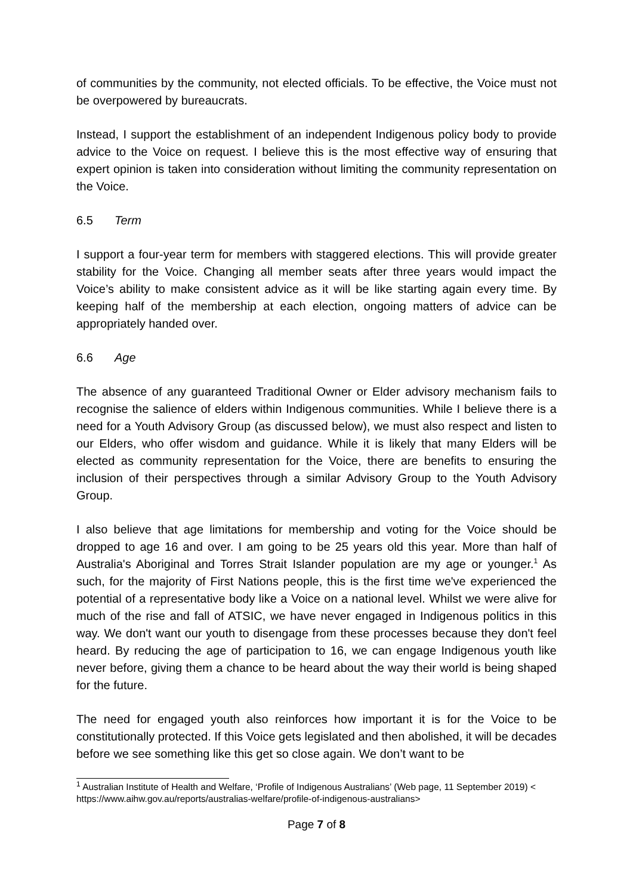of communities by the community, not elected officials. To be effective, the Voice must not be overpowered by bureaucrats.
Instead, I support the establishment of an independent Indigenous policy body to provide advice to the Voice on request. I believe this is the most effective way of ensuring that expert opinion is taken into consideration without limiting the community representation on the Voice.
6.5 Term
I support a four-year term for members with staggered elections. This will provide greater stability for the Voice. Changing all member seats after three years would impact the Voice’s ability to make consistent advice as it will be like starting again every time. By keeping half of the membership at each election, ongoing matters of advice can be appropriately handed over.
6.6 Age
The absence of any guaranteed Traditional Owner or Elder advisory mechanism fails to recognise the salience of elders within Indigenous communities. While I believe there is a need for a Youth Advisory Group (as discussed below), we must also respect and listen to our Elders, who offer wisdom and guidance. While it is likely that many Elders will be elected as community representation for the Voice, there are benefits to ensuring the inclusion of their perspectives through a similar Advisory Group to the Youth Advisory Group.
I also believe that age limitations for membership and voting for the Voice should be dropped to age 16 and over. I am going to be 25 years old this year. More than half of Australia's Aboriginal and Torres Strait Islander population are my age or younger.<sup>1</sup> As such, for the majority of First Nations people, this is the first time we've experienced the potential of a representative body like a Voice on a national level. Whilst we were alive for much of the rise and fall of ATSIC, we have never engaged in Indigenous politics in this way. We don't want our youth to disengage from these processes because they don't feel heard. By reducing the age of participation to 16, we can engage Indigenous youth like never before, giving them a chance to be heard about the way their world is being shaped for the future.
The need for engaged youth also reinforces how important it is for the Voice to be constitutionally protected. If this Voice gets legislated and then abolished, it will be decades before we see something like this get so close again. We don’t want to be
<sup>1</sup> Australian Institute of Health and Welfare, ‘Profile of Indigenous Australians’ (Web page, 11 September 2019) < https://www.aihw.gov.au/reports/australias-welfare/profile-of-indigenous-australians>
Page 7 of 8